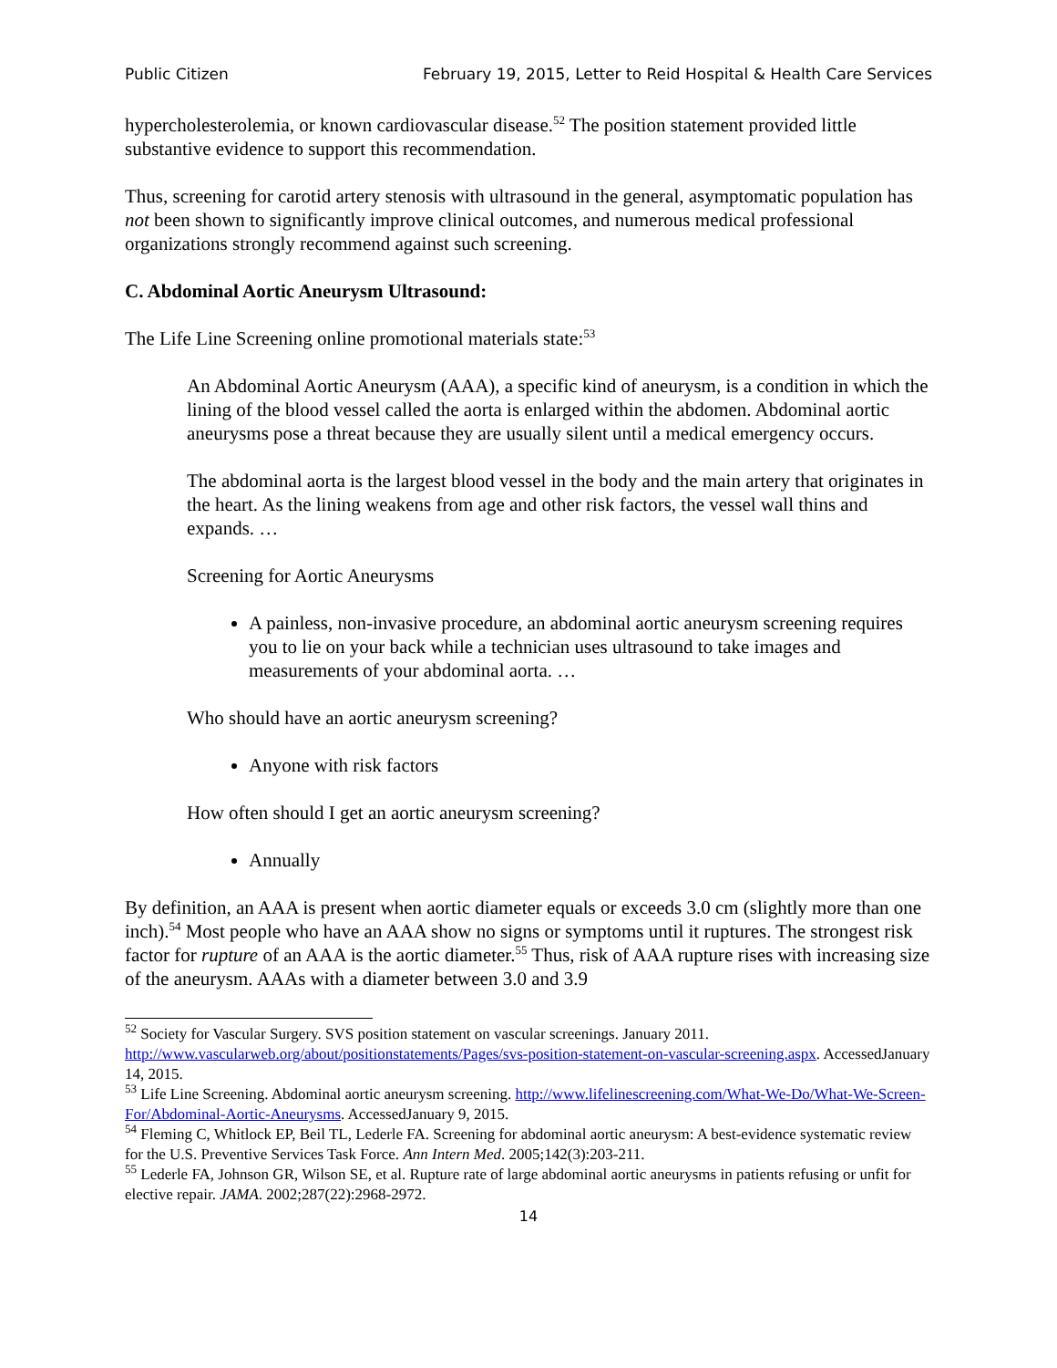Public Citizen February 19, 2015, Letter to Reid Hospital & Health Care Services
hypercholesterolemia, or known cardiovascular disease.<sup>52</sup> The position statement provided little substantive evidence to support this recommendation.
Thus, screening for carotid artery stenosis with ultrasound in the general, asymptomatic population has not been shown to significantly improve clinical outcomes, and numerous medical professional organizations strongly recommend against such screening.
C. Abdominal Aortic Aneurysm Ultrasound:
The Life Line Screening online promotional materials state:<sup>53</sup>
An Abdominal Aortic Aneurysm (AAA), a specific kind of aneurysm, is a condition in which the lining of the blood vessel called the aorta is enlarged within the abdomen. Abdominal aortic aneurysms pose a threat because they are usually silent until a medical emergency occurs.
The abdominal aorta is the largest blood vessel in the body and the main artery that originates in the heart. As the lining weakens from age and other risk factors, the vessel wall thins and expands. …
Screening for Aortic Aneurysms
A painless, non-invasive procedure, an abdominal aortic aneurysm screening requires you to lie on your back while a technician uses ultrasound to take images and measurements of your abdominal aorta. …
Who should have an aortic aneurysm screening?
Anyone with risk factors
How often should I get an aortic aneurysm screening?
Annually
By definition, an AAA is present when aortic diameter equals or exceeds 3.0 cm (slightly more than one inch).<sup>54</sup> Most people who have an AAA show no signs or symptoms until it ruptures. The strongest risk factor for rupture of an AAA is the aortic diameter.<sup>55</sup> Thus, risk of AAA rupture rises with increasing size of the aneurysm. AAAs with a diameter between 3.0 and 3.9
<sup>52</sup> Society for Vascular Surgery. SVS position statement on vascular screenings. January 2011. http://www.vascularweb.org/about/positionstatements/Pages/svs-position-statement-on-vascular-screening.aspx. AccessedJanuary 14, 2015.
<sup>53</sup> Life Line Screening. Abdominal aortic aneurysm screening. http://www.lifelinescreening.com/What-We-Do/What-We-Screen-For/Abdominal-Aortic-Aneurysms. AccessedJanuary 9, 2015.
<sup>54</sup> Fleming C, Whitlock EP, Beil TL, Lederle FA. Screening for abdominal aortic aneurysm: A best-evidence systematic review for the U.S. Preventive Services Task Force. Ann Intern Med. 2005;142(3):203-211.
<sup>55</sup> Lederle FA, Johnson GR, Wilson SE, et al. Rupture rate of large abdominal aortic aneurysms in patients refusing or unfit for elective repair. JAMA. 2002;287(22):2968-2972.
14